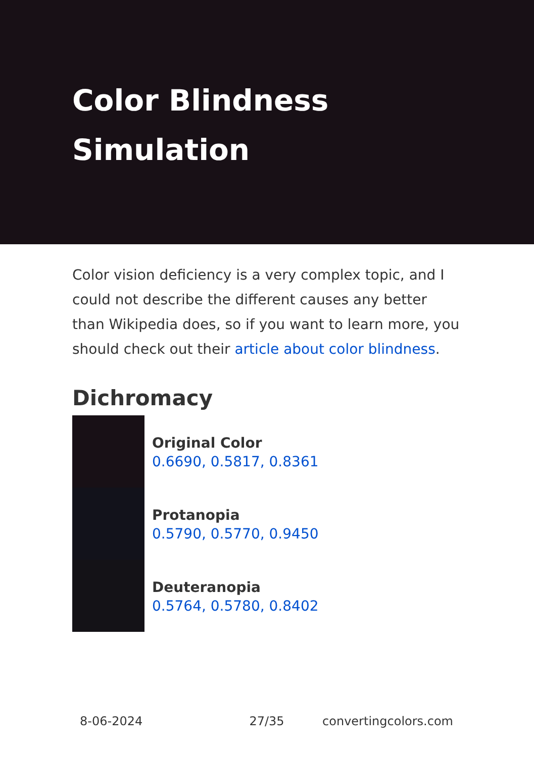Color Blindness Simulation
Color vision deficiency is a very complex topic, and I could not describe the different causes any better than Wikipedia does, so if you want to learn more, you should check out their article about color blindness.
Dichromacy
Original Color
0.6690, 0.5817, 0.8361
Protanopia
0.5790, 0.5770, 0.9450
Deuteranopia
0.5764, 0.5780, 0.8402
8-06-2024 27/35 convertingcolors.com